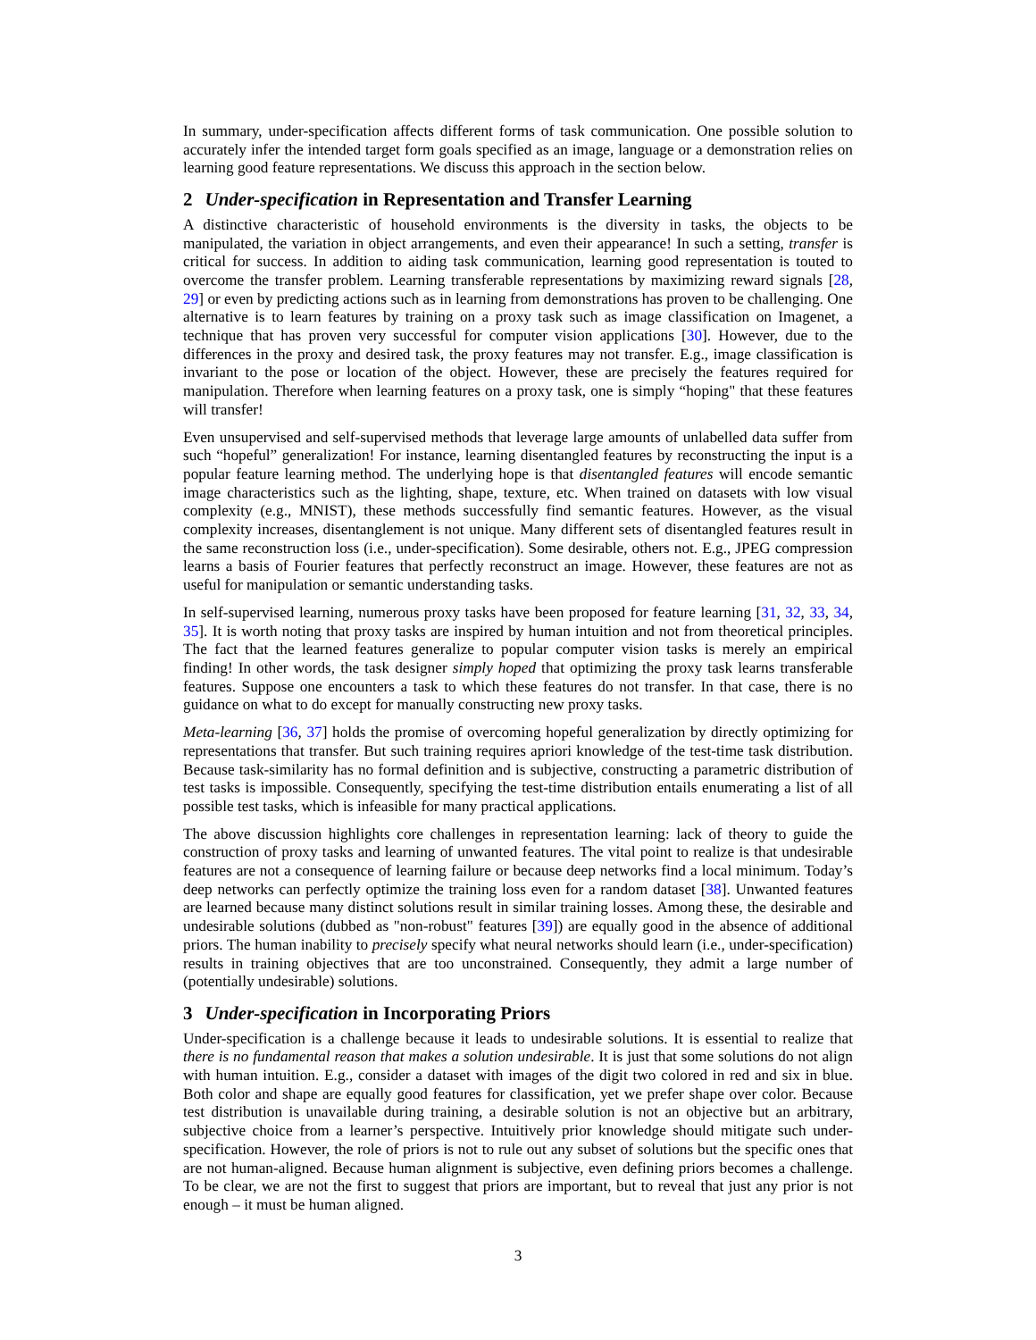In summary, under-specification affects different forms of task communication. One possible solution to accurately infer the intended target form goals specified as an image, language or a demonstration relies on learning good feature representations. We discuss this approach in the section below.
2 Under-specification in Representation and Transfer Learning
A distinctive characteristic of household environments is the diversity in tasks, the objects to be manipulated, the variation in object arrangements, and even their appearance! In such a setting, transfer is critical for success. In addition to aiding task communication, learning good representation is touted to overcome the transfer problem. Learning transferable representations by maximizing reward signals [28, 29] or even by predicting actions such as in learning from demonstrations has proven to be challenging. One alternative is to learn features by training on a proxy task such as image classification on Imagenet, a technique that has proven very successful for computer vision applications [30]. However, due to the differences in the proxy and desired task, the proxy features may not transfer. E.g., image classification is invariant to the pose or location of the object. However, these are precisely the features required for manipulation. Therefore when learning features on a proxy task, one is simply “hoping" that these features will transfer!
Even unsupervised and self-supervised methods that leverage large amounts of unlabelled data suffer from such “hopeful” generalization! For instance, learning disentangled features by reconstructing the input is a popular feature learning method. The underlying hope is that disentangled features will encode semantic image characteristics such as the lighting, shape, texture, etc. When trained on datasets with low visual complexity (e.g., MNIST), these methods successfully find semantic features. However, as the visual complexity increases, disentanglement is not unique. Many different sets of disentangled features result in the same reconstruction loss (i.e., under-specification). Some desirable, others not. E.g., JPEG compression learns a basis of Fourier features that perfectly reconstruct an image. However, these features are not as useful for manipulation or semantic understanding tasks.
In self-supervised learning, numerous proxy tasks have been proposed for feature learning [31, 32, 33, 34, 35]. It is worth noting that proxy tasks are inspired by human intuition and not from theoretical principles. The fact that the learned features generalize to popular computer vision tasks is merely an empirical finding! In other words, the task designer simply hoped that optimizing the proxy task learns transferable features. Suppose one encounters a task to which these features do not transfer. In that case, there is no guidance on what to do except for manually constructing new proxy tasks.
Meta-learning [36, 37] holds the promise of overcoming hopeful generalization by directly optimizing for representations that transfer. But such training requires apriori knowledge of the test-time task distribution. Because task-similarity has no formal definition and is subjective, constructing a parametric distribution of test tasks is impossible. Consequently, specifying the test-time distribution entails enumerating a list of all possible test tasks, which is infeasible for many practical applications.
The above discussion highlights core challenges in representation learning: lack of theory to guide the construction of proxy tasks and learning of unwanted features. The vital point to realize is that undesirable features are not a consequence of learning failure or because deep networks find a local minimum. Today’s deep networks can perfectly optimize the training loss even for a random dataset [38]. Unwanted features are learned because many distinct solutions result in similar training losses. Among these, the desirable and undesirable solutions (dubbed as "non-robust" features [39]) are equally good in the absence of additional priors. The human inability to precisely specify what neural networks should learn (i.e., under-specification) results in training objectives that are too unconstrained. Consequently, they admit a large number of (potentially undesirable) solutions.
3 Under-specification in Incorporating Priors
Under-specification is a challenge because it leads to undesirable solutions. It is essential to realize that there is no fundamental reason that makes a solution undesirable. It is just that some solutions do not align with human intuition. E.g., consider a dataset with images of the digit two colored in red and six in blue. Both color and shape are equally good features for classification, yet we prefer shape over color. Because test distribution is unavailable during training, a desirable solution is not an objective but an arbitrary, subjective choice from a learner’s perspective. Intuitively prior knowledge should mitigate such under-specification. However, the role of priors is not to rule out any subset of solutions but the specific ones that are not human-aligned. Because human alignment is subjective, even defining priors becomes a challenge. To be clear, we are not the first to suggest that priors are important, but to reveal that just any prior is not enough – it must be human aligned.
3